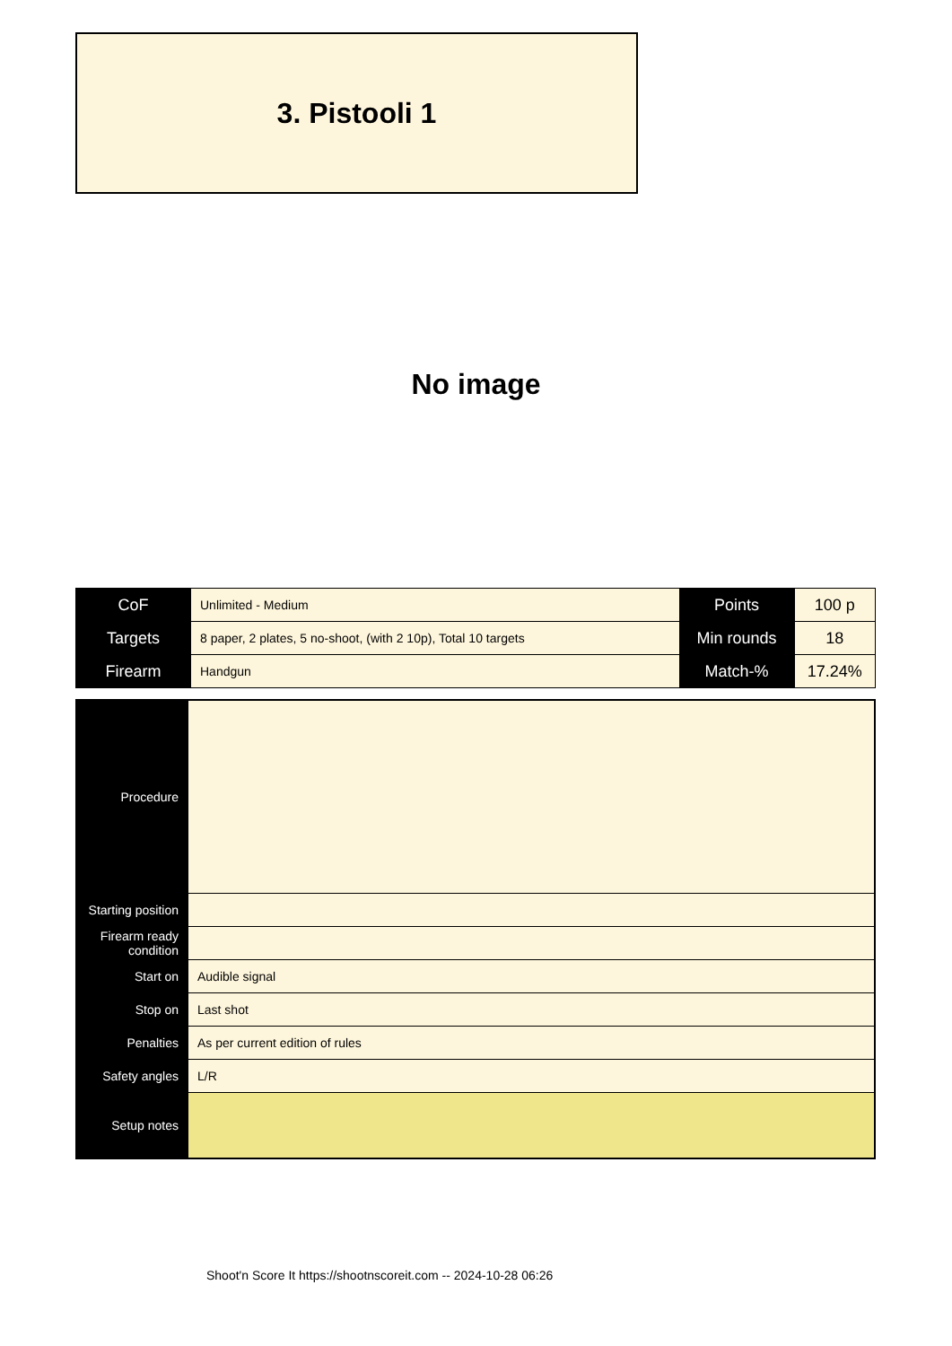3. Pistooli 1
No image
| CoF | Unlimited - Medium | Points | 100 p |
| Targets | 8 paper, 2 plates, 5 no-shoot, (with 2 10p), Total 10 targets | Min rounds | 18 |
| Firearm | Handgun | Match-% | 17.24% |
| Procedure | |
| Starting position | |
| Firearm ready condition | |
| Start on | Audible signal |
| Stop on | Last shot |
| Penalties | As per current edition of rules |
| Safety angles | L/R |
| Setup notes | |
Shoot'n Score It https://shootnscoreit.com -- 2024-10-28 06:26